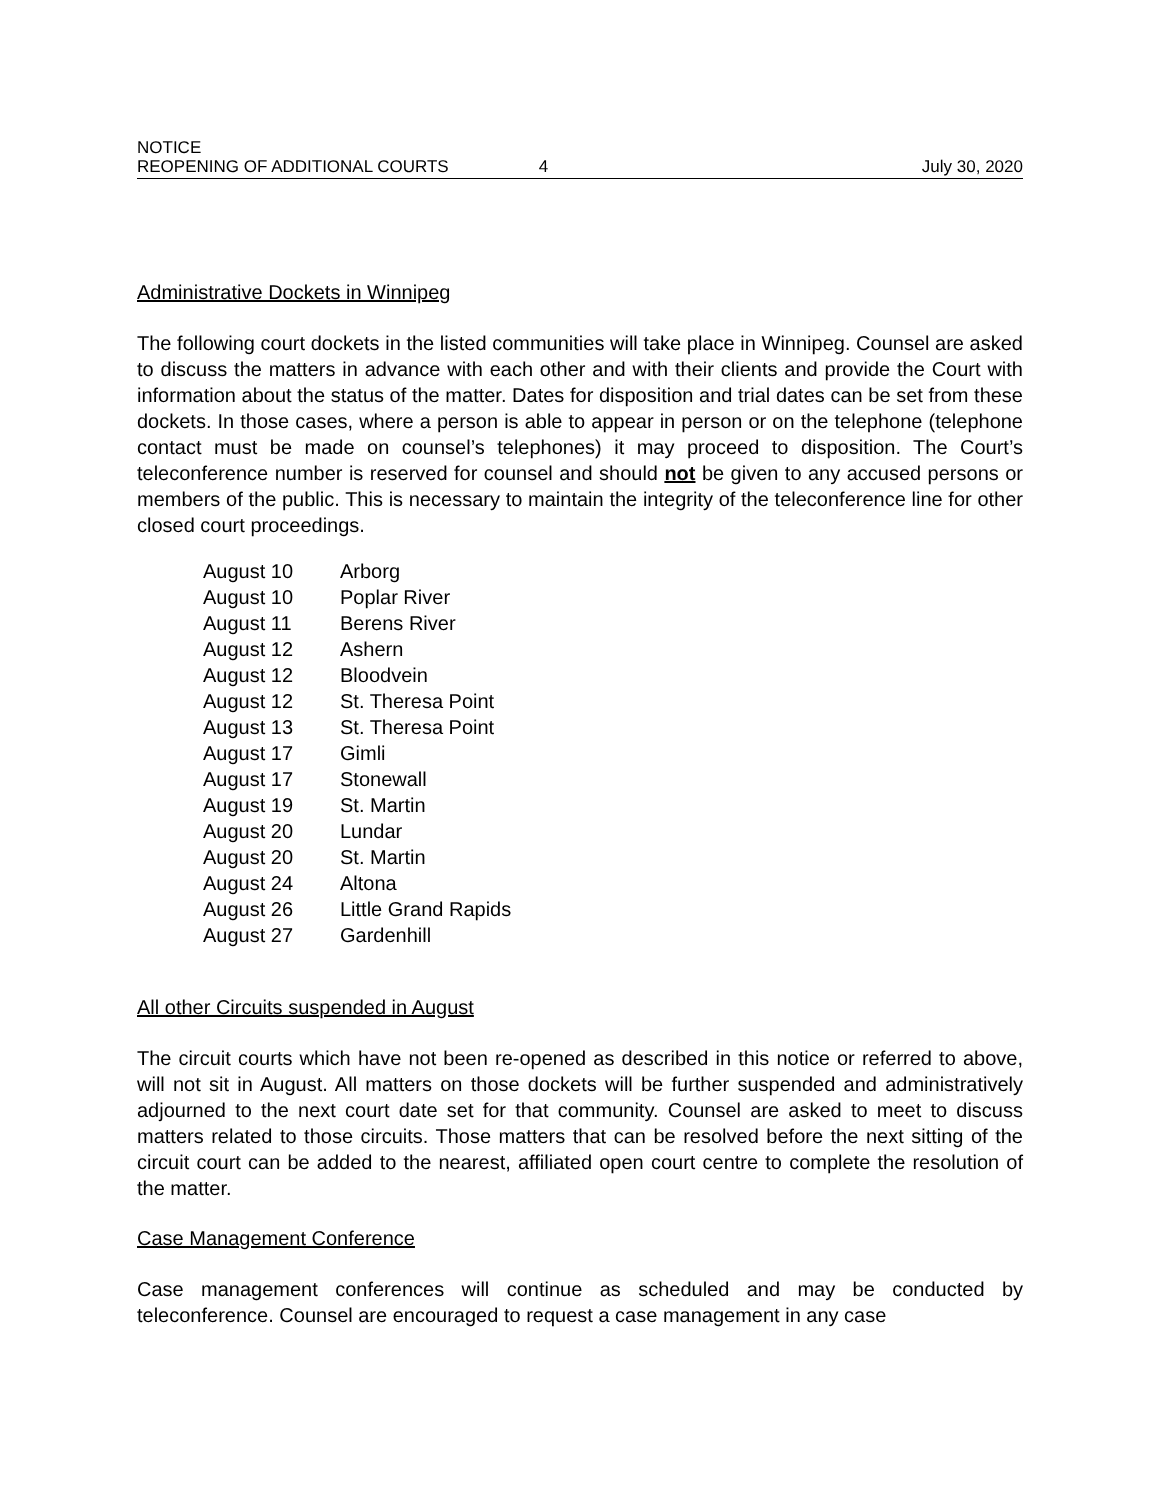NOTICE
REOPENING OF ADDITIONAL COURTS 4 July 30, 2020
Administrative Dockets in Winnipeg
The following court dockets in the listed communities will take place in Winnipeg. Counsel are asked to discuss the matters in advance with each other and with their clients and provide the Court with information about the status of the matter. Dates for disposition and trial dates can be set from these dockets. In those cases, where a person is able to appear in person or on the telephone (telephone contact must be made on counsel’s telephones) it may proceed to disposition. The Court’s teleconference number is reserved for counsel and should not be given to any accused persons or members of the public. This is necessary to maintain the integrity of the teleconference line for other closed court proceedings.
| August 10 | Arborg |
| August 10 | Poplar River |
| August 11 | Berens River |
| August 12 | Ashern |
| August 12 | Bloodvein |
| August 12 | St. Theresa Point |
| August 13 | St. Theresa Point |
| August 17 | Gimli |
| August 17 | Stonewall |
| August 19 | St. Martin |
| August 20 | Lundar |
| August 20 | St. Martin |
| August 24 | Altona |
| August 26 | Little Grand Rapids |
| August 27 | Gardenhill |
All other Circuits suspended in August
The circuit courts which have not been re-opened as described in this notice or referred to above, will not sit in August. All matters on those dockets will be further suspended and administratively adjourned to the next court date set for that community. Counsel are asked to meet to discuss matters related to those circuits. Those matters that can be resolved before the next sitting of the circuit court can be added to the nearest, affiliated open court centre to complete the resolution of the matter.
Case Management Conference
Case management conferences will continue as scheduled and may be conducted by teleconference. Counsel are encouraged to request a case management in any case